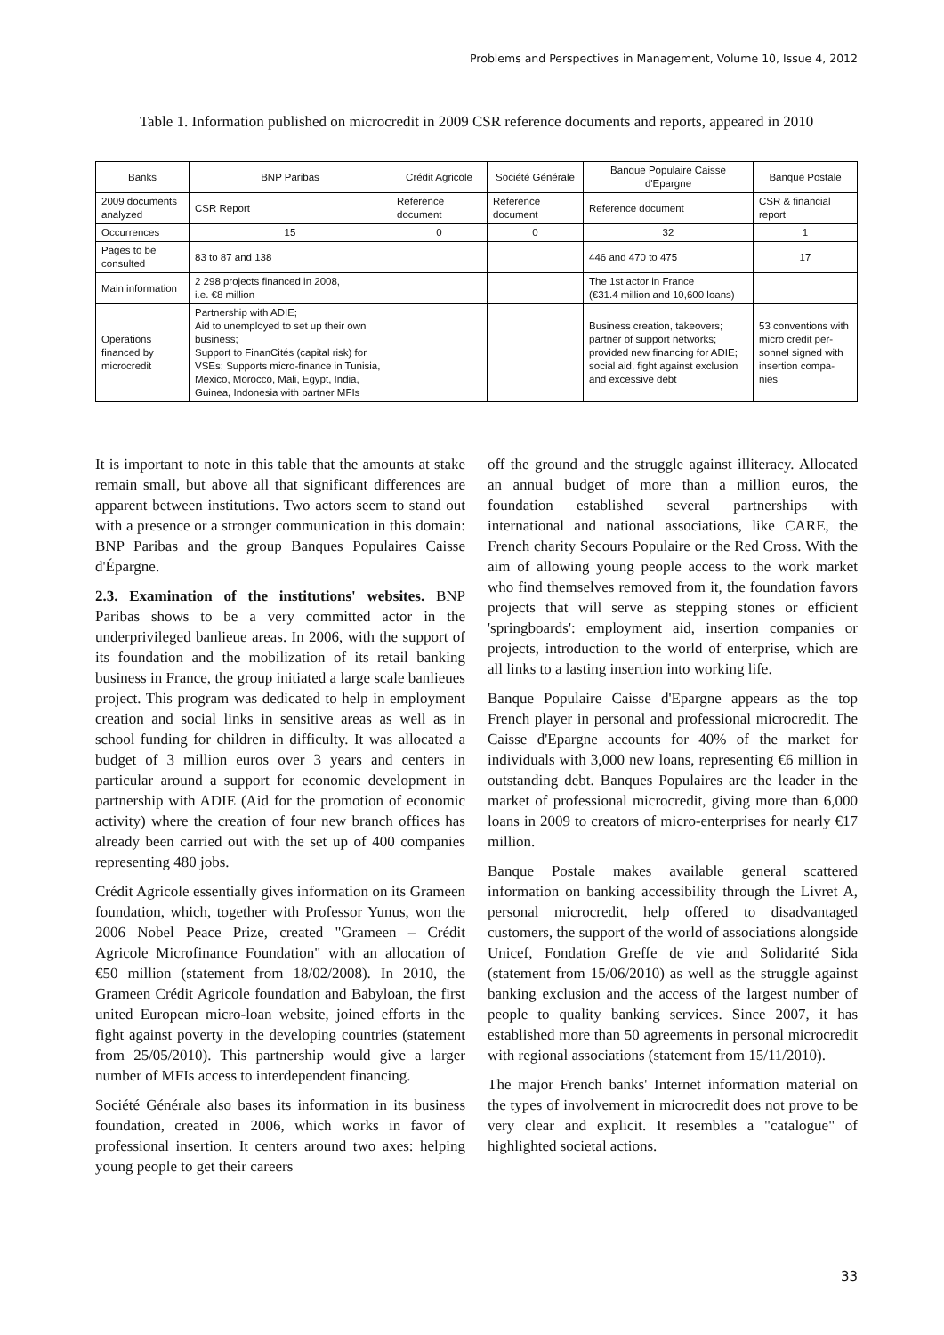Problems and Perspectives in Management, Volume 10, Issue 4, 2012
Table 1. Information published on microcredit in 2009 CSR reference documents and reports, appeared in 2010
| Banks | BNP Paribas | Crédit Agricole | Société Générale | Banque Populaire Caisse d'Epargne | Banque Postale |
| --- | --- | --- | --- | --- | --- |
| 2009 documents analyzed | CSR Report | Reference document | Reference document | Reference document | CSR & financial report |
| Occurrences | 15 | 0 | 0 | 32 | 1 |
| Pages to be consulted | 83 to 87 and 138 | | | 446 and 470 to 475 | 17 |
| Main information | 2 298 projects financed in 2008, i.e. €8 million | | | The 1st actor in France (€31.4 million and 10,600 loans) | |
| Operations financed by microcredit | Partnership with ADIE; Aid to unemployed to set up their own business; Support to FinanCités (capital risk) for VSEs; Supports micro-finance in Tunisia, Mexico, Morocco, Mali, Egypt, India, Guinea, Indonesia with partner MFIs | | | Business creation, takeovers; partner of support networks; provided new financing for ADIE; social aid, fight against exclusion and excessive debt | 53 conventions with micro credit per-sonnel signed with insertion compa-nies |
It is important to note in this table that the amounts at stake remain small, but above all that significant differences are apparent between institutions. Two actors seem to stand out with a presence or a stronger communication in this domain: BNP Paribas and the group Banques Populaires Caisse d'Épargne.
2.3. Examination of the institutions' websites. BNP Paribas shows to be a very committed actor in the underprivileged banlieue areas. In 2006, with the support of its foundation and the mobilization of its retail banking business in France, the group initiated a large scale banlieues project. This program was dedicated to help in employment creation and social links in sensitive areas as well as in school funding for children in difficulty. It was allocated a budget of 3 million euros over 3 years and centers in particular around a support for economic development in partnership with ADIE (Aid for the promotion of economic activity) where the creation of four new branch offices has already been carried out with the set up of 400 companies representing 480 jobs.
Crédit Agricole essentially gives information on its Grameen foundation, which, together with Professor Yunus, won the 2006 Nobel Peace Prize, created "Grameen – Crédit Agricole Microfinance Foundation" with an allocation of €50 million (statement from 18/02/2008). In 2010, the Grameen Crédit Agricole foundation and Babyloan, the first united European micro-loan website, joined efforts in the fight against poverty in the developing countries (statement from 25/05/2010). This partnership would give a larger number of MFIs access to interdependent financing.
Société Générale also bases its information in its business foundation, created in 2006, which works in favor of professional insertion. It centers around two axes: helping young people to get their careers
off the ground and the struggle against illiteracy. Allocated an annual budget of more than a million euros, the foundation established several partnerships with international and national associations, like CARE, the French charity Secours Populaire or the Red Cross. With the aim of allowing young people access to the work market who find themselves removed from it, the foundation favors projects that will serve as stepping stones or efficient 'springboards': employment aid, insertion companies or projects, introduction to the world of enterprise, which are all links to a lasting insertion into working life.
Banque Populaire Caisse d'Epargne appears as the top French player in personal and professional microcredit. The Caisse d'Epargne accounts for 40% of the market for individuals with 3,000 new loans, representing €6 million in outstanding debt. Banques Populaires are the leader in the market of professional microcredit, giving more than 6,000 loans in 2009 to creators of micro-enterprises for nearly €17 million.
Banque Postale makes available general scattered information on banking accessibility through the Livret A, personal microcredit, help offered to disadvantaged customers, the support of the world of associations alongside Unicef, Fondation Greffe de vie and Solidarité Sida (statement from 15/06/2010) as well as the struggle against banking exclusion and the access of the largest number of people to quality banking services. Since 2007, it has established more than 50 agreements in personal microcredit with regional associations (statement from 15/11/2010).
The major French banks' Internet information material on the types of involvement in microcredit does not prove to be very clear and explicit. It resembles a "catalogue" of highlighted societal actions.
33